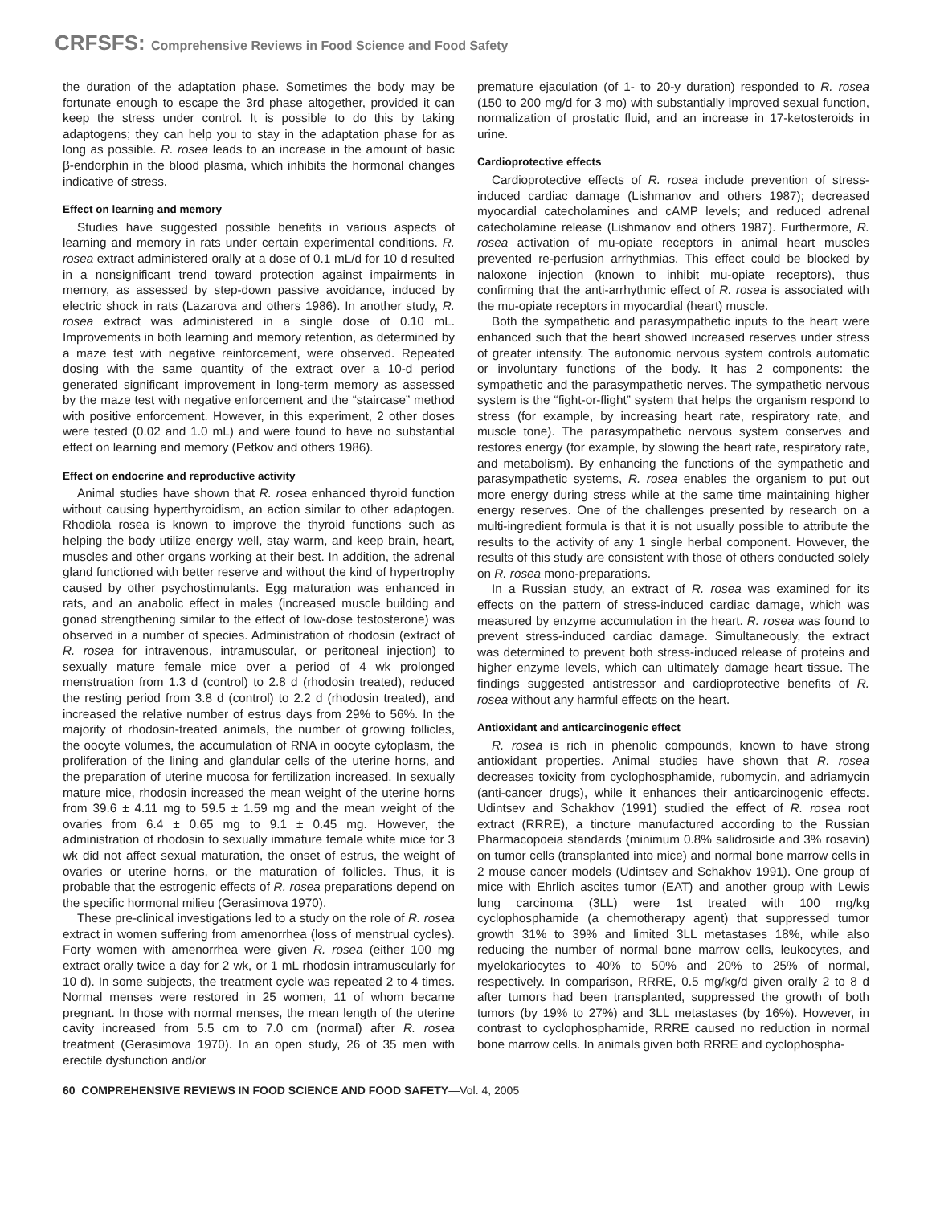CRFSFS: Comprehensive Reviews in Food Science and Food Safety
the duration of the adaptation phase. Sometimes the body may be fortunate enough to escape the 3rd phase altogether, provided it can keep the stress under control. It is possible to do this by taking adaptogens; they can help you to stay in the adaptation phase for as long as possible. R. rosea leads to an increase in the amount of basic β-endorphin in the blood plasma, which inhibits the hormonal changes indicative of stress.
Effect on learning and memory
Studies have suggested possible benefits in various aspects of learning and memory in rats under certain experimental conditions. R. rosea extract administered orally at a dose of 0.1 mL/d for 10 d resulted in a nonsignificant trend toward protection against impairments in memory, as assessed by step-down passive avoidance, induced by electric shock in rats (Lazarova and others 1986). In another study, R. rosea extract was administered in a single dose of 0.10 mL. Improvements in both learning and memory retention, as determined by a maze test with negative reinforcement, were observed. Repeated dosing with the same quantity of the extract over a 10-d period generated significant improvement in long-term memory as assessed by the maze test with negative enforcement and the “staircase” method with positive enforcement. However, in this experiment, 2 other doses were tested (0.02 and 1.0 mL) and were found to have no substantial effect on learning and memory (Petkov and others 1986).
Effect on endocrine and reproductive activity
Animal studies have shown that R. rosea enhanced thyroid function without causing hyperthyroidism, an action similar to other adaptogen. Rhodiola rosea is known to improve the thyroid functions such as helping the body utilize energy well, stay warm, and keep brain, heart, muscles and other organs working at their best. In addition, the adrenal gland functioned with better reserve and without the kind of hypertrophy caused by other psychostimulants. Egg maturation was enhanced in rats, and an anabolic effect in males (increased muscle building and gonad strengthening similar to the effect of low-dose testosterone) was observed in a number of species. Administration of rhodosin (extract of R. rosea for intravenous, intramuscular, or peritoneal injection) to sexually mature female mice over a period of 4 wk prolonged menstruation from 1.3 d (control) to 2.8 d (rhodosin treated), reduced the resting period from 3.8 d (control) to 2.2 d (rhodosin treated), and increased the relative number of estrus days from 29% to 56%. In the majority of rhodosin-treated animals, the number of growing follicles, the oocyte volumes, the accumulation of RNA in oocyte cytoplasm, the proliferation of the lining and glandular cells of the uterine horns, and the preparation of uterine mucosa for fertilization increased. In sexually mature mice, rhodosin increased the mean weight of the uterine horns from 39.6 ± 4.11 mg to 59.5 ± 1.59 mg and the mean weight of the ovaries from 6.4 ± 0.65 mg to 9.1 ± 0.45 mg. However, the administration of rhodosin to sexually immature female white mice for 3 wk did not affect sexual maturation, the onset of estrus, the weight of ovaries or uterine horns, or the maturation of follicles. Thus, it is probable that the estrogenic effects of R. rosea preparations depend on the specific hormonal milieu (Gerasimova 1970).
These pre-clinical investigations led to a study on the role of R. rosea extract in women suffering from amenorrhea (loss of menstrual cycles). Forty women with amenorrhea were given R. rosea (either 100 mg extract orally twice a day for 2 wk, or 1 mL rhodosin intramuscularly for 10 d). In some subjects, the treatment cycle was repeated 2 to 4 times. Normal menses were restored in 25 women, 11 of whom became pregnant. In those with normal menses, the mean length of the uterine cavity increased from 5.5 cm to 7.0 cm (normal) after R. rosea treatment (Gerasimova 1970). In an open study, 26 of 35 men with erectile dysfunction and/or
premature ejaculation (of 1- to 20-y duration) responded to R. rosea (150 to 200 mg/d for 3 mo) with substantially improved sexual function, normalization of prostatic fluid, and an increase in 17-ketosteroids in urine.
Cardioprotective effects
Cardioprotective effects of R. rosea include prevention of stress-induced cardiac damage (Lishmanov and others 1987); decreased myocardial catecholamines and cAMP levels; and reduced adrenal catecholamine release (Lishmanov and others 1987). Furthermore, R. rosea activation of mu-opiate receptors in animal heart muscles prevented re-perfusion arrhythmias. This effect could be blocked by naloxone injection (known to inhibit mu-opiate receptors), thus confirming that the anti-arrhythmic effect of R. rosea is associated with the mu-opiate receptors in myocardial (heart) muscle.
Both the sympathetic and parasympathetic inputs to the heart were enhanced such that the heart showed increased reserves under stress of greater intensity. The autonomic nervous system controls automatic or involuntary functions of the body. It has 2 components: the sympathetic and the parasympathetic nerves. The sympathetic nervous system is the “fight-or-flight” system that helps the organism respond to stress (for example, by increasing heart rate, respiratory rate, and muscle tone). The parasympathetic nervous system conserves and restores energy (for example, by slowing the heart rate, respiratory rate, and metabolism). By enhancing the functions of the sympathetic and parasympathetic systems, R. rosea enables the organism to put out more energy during stress while at the same time maintaining higher energy reserves. One of the challenges presented by research on a multi-ingredient formula is that it is not usually possible to attribute the results to the activity of any 1 single herbal component. However, the results of this study are consistent with those of others conducted solely on R. rosea mono-preparations.
In a Russian study, an extract of R. rosea was examined for its effects on the pattern of stress-induced cardiac damage, which was measured by enzyme accumulation in the heart. R. rosea was found to prevent stress-induced cardiac damage. Simultaneously, the extract was determined to prevent both stress-induced release of proteins and higher enzyme levels, which can ultimately damage heart tissue. The findings suggested antistressor and cardioprotective benefits of R. rosea without any harmful effects on the heart.
Antioxidant and anticarcinogenic effect
R. rosea is rich in phenolic compounds, known to have strong antioxidant properties. Animal studies have shown that R. rosea decreases toxicity from cyclophosphamide, rubomycin, and adriamycin (anti-cancer drugs), while it enhances their anticarcinogenic effects. Udintsev and Schakhov (1991) studied the effect of R. rosea root extract (RRRE), a tincture manufactured according to the Russian Pharmacopoeia standards (minimum 0.8% salidroside and 3% rosavin) on tumor cells (transplanted into mice) and normal bone marrow cells in 2 mouse cancer models (Udintsev and Schakhov 1991). One group of mice with Ehrlich ascites tumor (EAT) and another group with Lewis lung carcinoma (3LL) were 1st treated with 100 mg/kg cyclophosphamide (a chemotherapy agent) that suppressed tumor growth 31% to 39% and limited 3LL metastases 18%, while also reducing the number of normal bone marrow cells, leukocytes, and myelokariocytes to 40% to 50% and 20% to 25% of normal, respectively. In comparison, RRRE, 0.5 mg/kg/d given orally 2 to 8 d after tumors had been transplanted, suppressed the growth of both tumors (by 19% to 27%) and 3LL metastases (by 16%). However, in contrast to cyclophosphamide, RRRE caused no reduction in normal bone marrow cells. In animals given both RRRE and cyclophospha-
60 COMPREHENSIVE REVIEWS IN FOOD SCIENCE AND FOOD SAFETY—Vol. 4, 2005